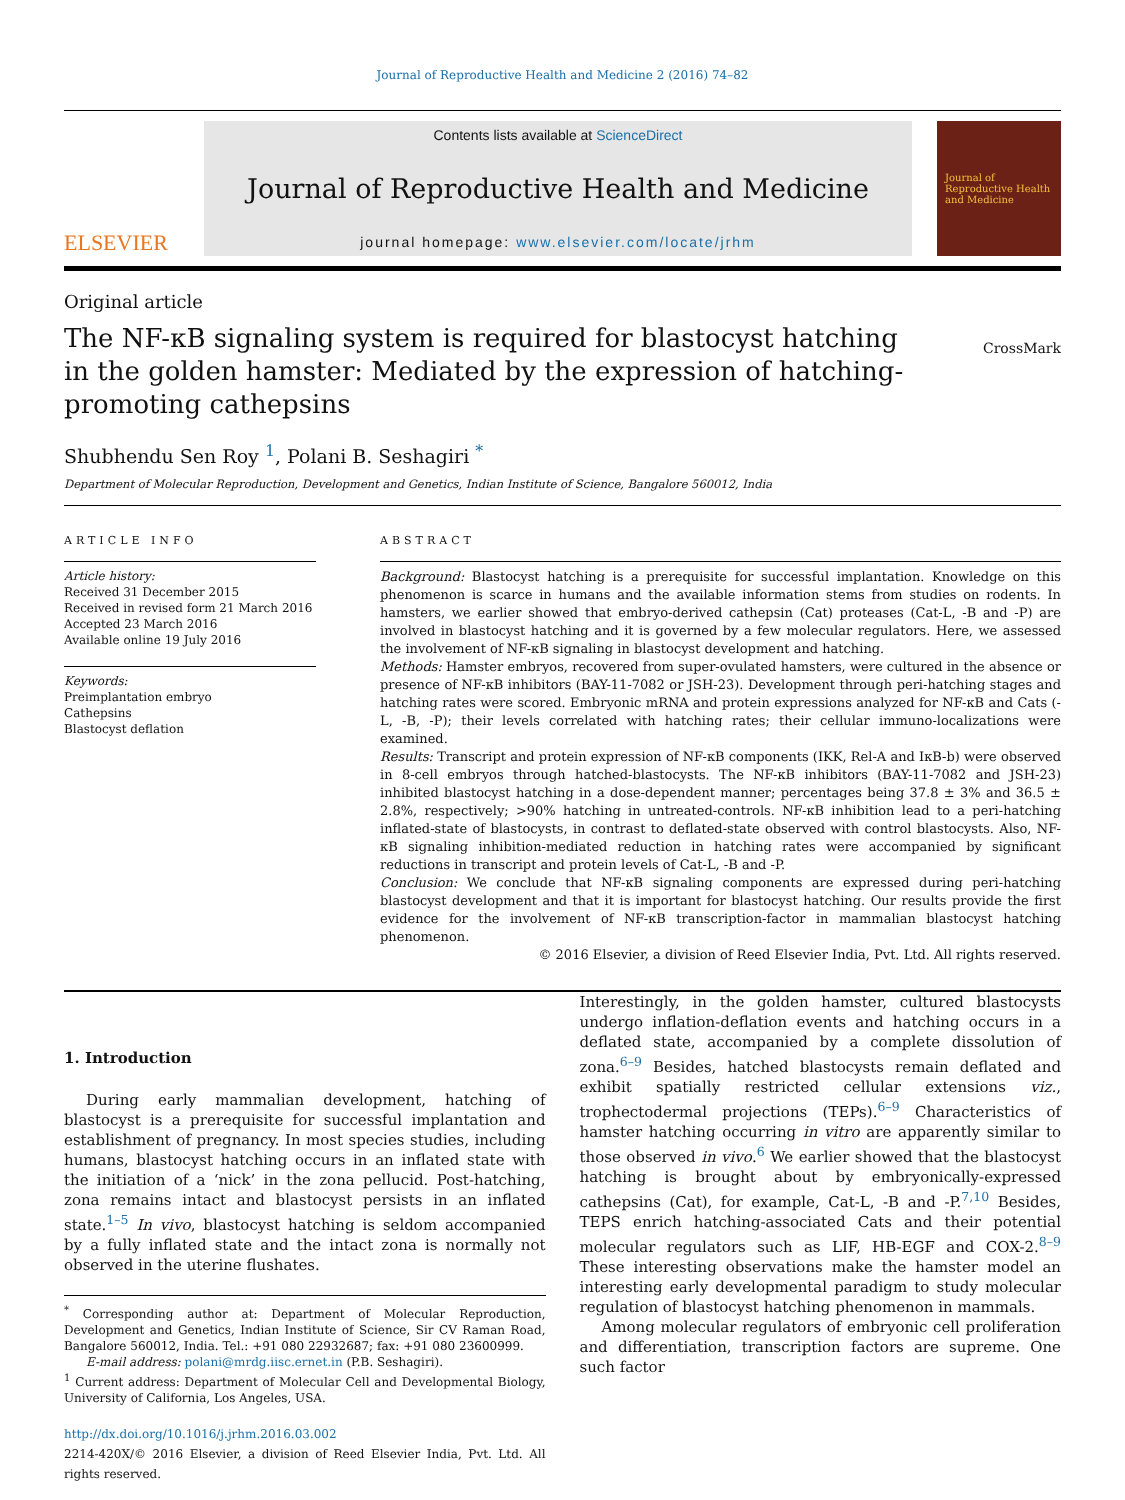Journal of Reproductive Health and Medicine 2 (2016) 74–82
ELSEVIER
Contents lists available at ScienceDirect
Journal of Reproductive Health and Medicine
journal homepage: www.elsevier.com/locate/jrhm
Journal of Reproductive Health and Medicine
Original article
The NF-κB signaling system is required for blastocyst hatching in the golden hamster: Mediated by the expression of hatching-promoting cathepsins
CrossMark
Shubhendu Sen Roy <sup>1</sup>, Polani B. Seshagiri <sup>*</sup>
Department of Molecular Reproduction, Development and Genetics, Indian Institute of Science, Bangalore 560012, India
ARTICLE INFO
Article history:
Received 31 December 2015
Received in revised form 21 March 2016
Accepted 23 March 2016
Available online 19 July 2016
Keywords:
Preimplantation embryo
Cathepsins
Blastocyst deflation
ABSTRACT
Background: Blastocyst hatching is a prerequisite for successful implantation. Knowledge on this phenomenon is scarce in humans and the available information stems from studies on rodents. In hamsters, we earlier showed that embryo-derived cathepsin (Cat) proteases (Cat-L, -B and -P) are involved in blastocyst hatching and it is governed by a few molecular regulators. Here, we assessed the involvement of NF-κB signaling in blastocyst development and hatching.
Methods: Hamster embryos, recovered from super-ovulated hamsters, were cultured in the absence or presence of NF-κB inhibitors (BAY-11-7082 or JSH-23). Development through peri-hatching stages and hatching rates were scored. Embryonic mRNA and protein expressions analyzed for NF-κB and Cats (-L, -B, -P); their levels correlated with hatching rates; their cellular immuno-localizations were examined.
Results: Transcript and protein expression of NF-κB components (IKK, Rel-A and IκB-b) were observed in 8-cell embryos through hatched-blastocysts. The NF-κB inhibitors (BAY-11-7082 and JSH-23) inhibited blastocyst hatching in a dose-dependent manner; percentages being 37.8 ± 3% and 36.5 ± 2.8%, respectively; >90% hatching in untreated-controls. NF-κB inhibition lead to a peri-hatching inflated-state of blastocysts, in contrast to deflated-state observed with control blastocysts. Also, NF-κB signaling inhibition-mediated reduction in hatching rates were accompanied by significant reductions in transcript and protein levels of Cat-L, -B and -P.
Conclusion: We conclude that NF-κB signaling components are expressed during peri-hatching blastocyst development and that it is important for blastocyst hatching. Our results provide the first evidence for the involvement of NF-κB transcription-factor in mammalian blastocyst hatching phenomenon.
© 2016 Elsevier, a division of Reed Elsevier India, Pvt. Ltd. All rights reserved.
1. Introduction
During early mammalian development, hatching of blastocyst is a prerequisite for successful implantation and establishment of pregnancy. In most species studies, including humans, blastocyst hatching occurs in an inflated state with the initiation of a ‘nick’ in the zona pellucid. Post-hatching, zona remains intact and blastocyst persists in an inflated state.<sup>1–5</sup> In vivo, blastocyst hatching is seldom accompanied by a fully inflated state and the intact zona is normally not observed in the uterine flushates.
<sup>*</sup> Corresponding author at: Department of Molecular Reproduction, Development and Genetics, Indian Institute of Science, Sir CV Raman Road, Bangalore 560012, India. Tel.: +91 080 22932687; fax: +91 080 23600999.
E-mail address: polani@mrdg.iisc.ernet.in (P.B. Seshagiri).
<sup>1</sup> Current address: Department of Molecular Cell and Developmental Biology, University of California, Los Angeles, USA.
http://dx.doi.org/10.1016/j.jrhm.2016.03.002
2214-420X/© 2016 Elsevier, a division of Reed Elsevier India, Pvt. Ltd. All rights reserved.
Interestingly, in the golden hamster, cultured blastocysts undergo inflation-deflation events and hatching occurs in a deflated state, accompanied by a complete dissolution of zona.<sup>6–9</sup> Besides, hatched blastocysts remain deflated and exhibit spatially restricted cellular extensions viz., trophectodermal projections (TEPs).<sup>6–9</sup> Characteristics of hamster hatching occurring in vitro are apparently similar to those observed in vivo.<sup>6</sup> We earlier showed that the blastocyst hatching is brought about by embryonically-expressed cathepsins (Cat), for example, Cat-L, -B and -P.<sup>7,10</sup> Besides, TEPS enrich hatching-associated Cats and their potential molecular regulators such as LIF, HB-EGF and COX-2.<sup>8–9</sup> These interesting observations make the hamster model an interesting early developmental paradigm to study molecular regulation of blastocyst hatching phenomenon in mammals.
Among molecular regulators of embryonic cell proliferation and differentiation, transcription factors are supreme. One such factor